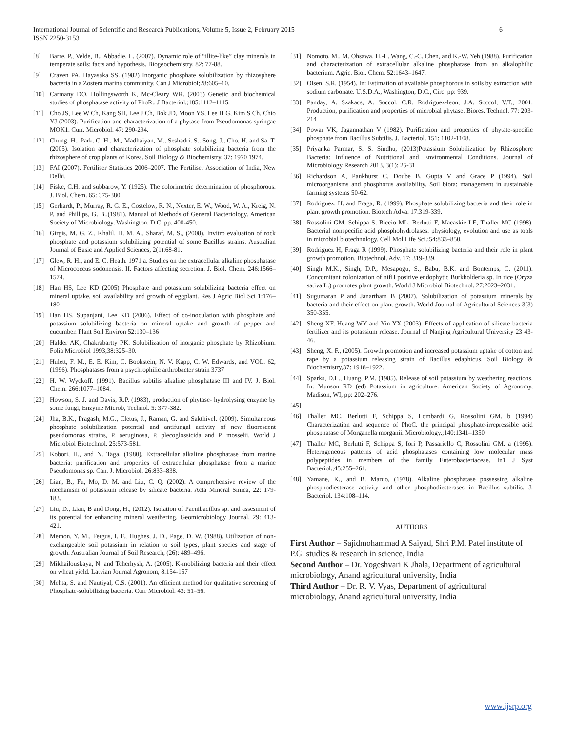International Journal of Scientific and Research Publications, Volume 5, Issue 2, February 2015
ISSN 2250-3153
6
[8] Barre, P., Velde, B., Abbadie, L. (2007). Dynamic role of “illite-like” clay minerals in temperate soils: facts and hypothesis. Biogeochemistry, 82: 77-88.
[9] Craven PA, Hayasaka SS. (1982) Inorganic phosphate solubilization by rhizosphere bacteria in a Zostera marina community. Can J Microbiol;28:605–10.
[10] Carmany DO, Hollingsworth K, Mc-Cleary WR. (2003) Genetic and biochemical studies of phosphatase activity of PhoR., J Bacteriol.;185:1112–1115.
[11] Cho JS, Lee W Ch, Kang SH, Lee J Ch, Bok JD, Moon YS, Lee H G, Kim S Ch, Chio YJ (2003). Purification and characterization of a phytase from Pseudomonas syringae MOK1. Curr. Microbiol. 47: 290-294.
[12] Chung, H., Park, C. H., M., Madhaiyan, M., Seshadri, S., Song, J., Cho, H. and Sa, T. (2005). Isolation and characterization of phosphate solubilizing bacteria from the rhizosphere of crop plants of Korea. Soil Biology & Biochemistry, 37: 1970 1974.
[13] FAI (2007). Fertiliser Statistics 2006–2007. The Fertiliser Association of India, New Delhi.
[14] Fiske, C.H. and subbarow, Y. (1925). The colorimetric determination of phosphorous. J. Biol. Chem. 65: 375-380.
[15] Gerhardt, P., Murray, R. G. E., Costelow, R. N., Nexter, E. W., Wood, W. A., Kreig, N. P. and Phillips, G. B.,(1981). Manual of Methods of General Bacteriology. American Society of Microbiology, Washington, D.C. pp. 400-450.
[16] Girgis, M. G. Z., Khalil, H. M. A., Sharaf, M. S., (2008). Invitro evaluation of rock phosphate and potassium solubilizing potential of some Bacillus strains. Australian Journal of Basic and Applied Sciences, 2(1):68-81.
[17] Glew, R. H., and E. C. Heath. 1971 a. Studies on the extracellular alkaline phosphatase of Micrococcus sodonensis. II. Factors affecting secretion. J. Biol. Chem. 246:1566–1574.
[18] Han HS, Lee KD (2005) Phosphate and potassium solubilizing bacteria effect on mineral uptake, soil availability and growth of eggplant. Res J Agric Biol Sci 1:176–180
[19] Han HS, Supanjani, Lee KD (2006). Effect of co-inoculation with phosphate and potassium solubilizing bacteria on mineral uptake and growth of pepper and cucumber. Plant Soil Environ 52:130–136
[20] Halder AK, Chakrabartty PK. Solubilization of inorganic phosphate by Rhizobium. Folia Microbiol 1993;38:325–30.
[21] Hulett, F. M., E. E. Kim, C. Bookstein, N. V. Kapp, C. W. Edwards, and VOL. 62, (1996). Phosphatases from a psychrophilic arthrobacter strain 3737
[22] H. W. Wyckoff. (1991). Bacillus subtilis alkaline phosphatase III and IV. J. Biol. Chem. 266:1077–1084.
[23] Howson, S. J. and Davis, R.P. (1983), production of phytase- hydrolysing enzyme by some fungi, Enzyme Microb, Technol. 5: 377-382.
[24] Jha, B.K., Pragash, M.G., Cletus, J., Raman, G. and Sakthivel. (2009). Simultaneous phosphate solubilization potential and antifungal activity of new fluorescent pseudomonas strains, P. aeruginosa, P. plecoglossicida and P. mosselii. World J Microbiol Biotechnol. 25:573-581.
[25] Kobori, H., and N. Taga. (1980). Extracellular alkaline phosphatase from marine bacteria: purification and properties of extracellular phosphatase from a marine Pseudomonas sp. Can. J. Microbiol. 26:833–838.
[26] Lian, B., Fu, Mo, D. M. and Liu, C. Q. (2002). A comprehensive review of the mechanism of potassium release by silicate bacteria. Acta Mineral Sinica, 22: 179-183.
[27] Liu, D., Lian, B and Dong, H., (2012). Isolation of Paenibacillus sp. and assesment of its potential for enhancing mineral weathering. Geomicrobiology Journal, 29: 413-421.
[28] Memon, Y. M., Fergus, I. F., Hughes, J. D., Page, D. W. (1988). Utilization of non-exchangeable soil potassium in relation to soil types, plant species and stage of growth. Australian Journal of Soil Research, (26): 489–496.
[29] Mikhailouskaya, N. and Tcherhysh, A. (2005). K-mobilizing bacteria and their effect on wheat yield. Latvian Journal Agronom, 8:154-157
[30] Mehta, S. and Nautiyal, C.S. (2001). An efficient method for qualitative screening of Phosphate-solubilizing bacteria. Curr Microbiol. 43: 51–56.
[31] Nomoto, M., M. Ohsawa, H.-L. Wang, C.-C. Chen, and K.-W. Yeh (1988). Purification and characterization of extracellular alkaline phosphatase from an alkalophilic bacterium. Agric. Biol. Chem. 52:1643–1647.
[32] Olsen, S.R. (1954). In: Estimation of available phosphorous in soils by extraction with sodium carbonate. U.S.D.A., Washington, D.C., Circ. pp: 939.
[33] Panday, A. Szakacs, A. Soccol, C.R. Rodriguez-leon, J.A. Soccol, V.T., 2001. Production, purification and properties of microbial phytase. Biores. Technol. 77: 203-214
[34] Powar VK, Jagannathan V (1982). Purification and properties of phytate-specific phosphate from Bacillus Subtilis. J. Bacteriol. 151: 1102-1108.
[35] Priyanka Parmar, S. S. Sindhu, (2013)Potassium Solubilization by Rhizosphere Bacteria: Influence of Nutritional and Environmental Conditions. Journal of Microbiology Research 2013, 3(1): 25-31
[36] Richardson A, Pankhurst C, Doube B, Gupta V and Grace P (1994). Soil microorganisms and phosphorus availability. Soil biota: management in sustainable farming systems 50-62.
[37] Rodriguez, H. and Fraga, R. (1999), Phosphate solubilizing bacteria and their role in plant growth promotion. Biotech Adva. 17:319-339.
[38] Rossolini GM, Schippa S, Riccio ML, Berlutti F, Macaskie LE, Thaller MC (1998). Bacterial nonspecific acid phosphohydrolases: physiology, evolution and use as tools in microbial biotechnology. Cell Mol Life Sci.;54:833–850.
[39] Rodriguez H, Fraga R (1999). Phosphate solubilizing bacteria and their role in plant growth promotion. Biotechnol. Adv. 17: 319-339.
[40] Singh M.K., Singh, D.P., Mesapogu, S., Babu, B.K. and Bontemps, C. (2011). Concomitant colonization of nifH positive endophytic Burkholderia sp. In rice (Oryza sativa L.) promotes plant growth. World J Microbiol Biotechnol. 27:2023–2031.
[41] Sugumaran P and Janartham B (2007). Solubilization of potassium minerals by bacteria and their effect on plant growth. World Journal of Agricultural Sciences 3(3) 350-355.
[42] Sheng XF, Huang WY and Yin YX (2003). Effects of application of silicate bacteria fertilizer and its potassium release. Journal of Nanjing Agricultural University 23 43-46.
[43] Sheng, X. F., (2005). Growth promotion and increased potassium uptake of cotton and rape by a potassium releasing strain of Bacillus edaphicus. Soil Biology & Biochemistry,37: 1918–1922.
[44] Sparks, D.L., Huang, P.M. (1985). Release of soil potassium by weathering reactions. In: Munson RD (ed) Potassium in agriculture. American Society of Agronomy, Madison, WI, pp: 202–276.
[45]
[46] Thaller MC, Berlutti F, Schippa S, Lombardi G, Rossolini GM. b (1994) Characterization and sequence of PhoC, the principal phosphate-irrepressible acid phosphatase of Morganella morganii. Microbiology.;140:1341–1350
[47] Thaller MC, Berlutti F, Schippa S, Iori P, Passariello C, Rossolini GM. a (1995). Heterogeneous patterns of acid phosphatases containing low molecular mass polypeptides in members of the family Enterobacteriaceae. In1 J Syst Bacteriol.;45:255–261.
[48] Yamane, K., and B. Maruo, (1978). Alkaline phosphatase possessing alkaline phosphodiesterase activity and other phosphodiesterases in Bacillus subtilis. J. Bacteriol. 134:108–114.
AUTHORS
First Author – Sajidmohammad A Saiyad, Shri P.M. Patel institute of P.G. studies & research in science, India
Second Author – Dr. Yogeshvari K Jhala, Department of agricultural microbiology, Anand agricultural university, India
Third Author – Dr. R. V. Vyas, Department of agricultural microbiology, Anand agricultural university, India
www.ijsrp.org